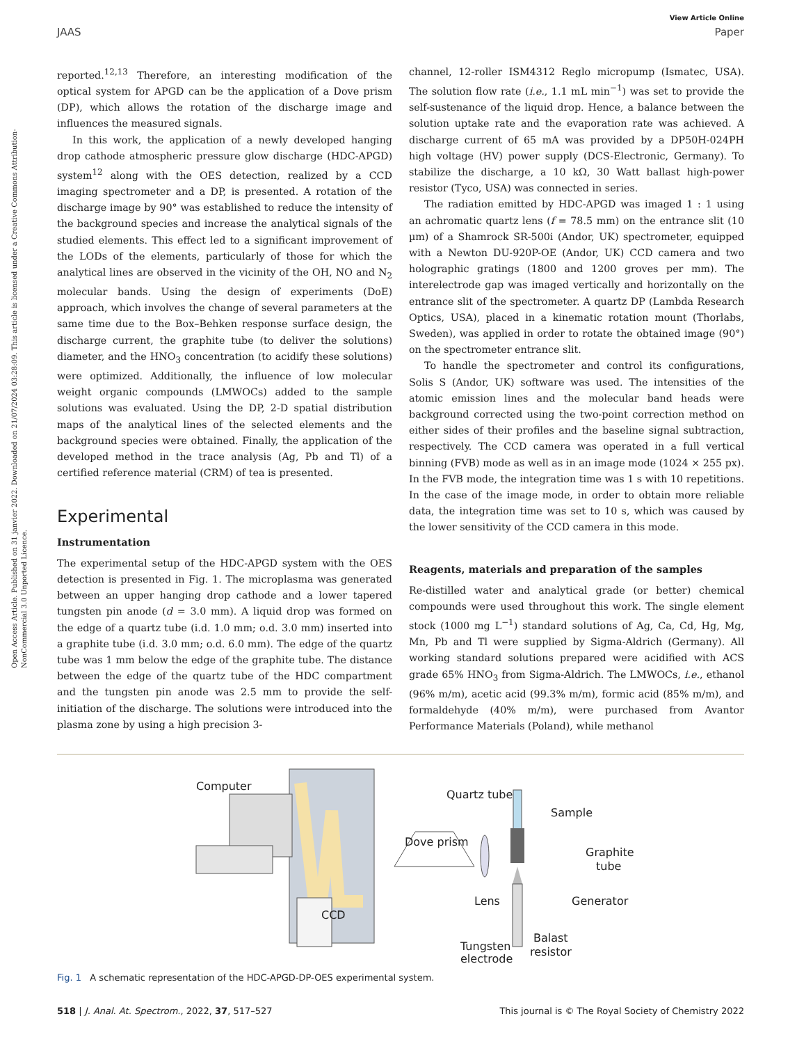Open Access Article. Published on 31 janvier 2022. Downloaded on 21/07/2024 03:28:09. This article is licensed under a Creative Commons Attribution-NonCommercial 3.0 Unported Licence.
View Article Online
JAAS Paper
reported.<sup>12,13</sup> Therefore, an interesting modification of the optical system for APGD can be the application of a Dove prism (DP), which allows the rotation of the discharge image and influences the measured signals.
In this work, the application of a newly developed hanging drop cathode atmospheric pressure glow discharge (HDC-APGD) system<sup>12</sup> along with the OES detection, realized by a CCD imaging spectrometer and a DP, is presented. A rotation of the discharge image by 90° was established to reduce the intensity of the background species and increase the analytical signals of the studied elements. This effect led to a significant improvement of the LODs of the elements, particularly of those for which the analytical lines are observed in the vicinity of the OH, NO and N<sub>2</sub> molecular bands. Using the design of experiments (DoE) approach, which involves the change of several parameters at the same time due to the Box–Behken response surface design, the discharge current, the graphite tube (to deliver the solutions) diameter, and the HNO<sub>3</sub> concentration (to acidify these solutions) were optimized. Additionally, the influence of low molecular weight organic compounds (LMWOCs) added to the sample solutions was evaluated. Using the DP, 2-D spatial distribution maps of the analytical lines of the selected elements and the background species were obtained. Finally, the application of the developed method in the trace analysis (Ag, Pb and Tl) of a certified reference material (CRM) of tea is presented.
Experimental
Instrumentation
The experimental setup of the HDC-APGD system with the OES detection is presented in Fig. 1. The microplasma was generated between an upper hanging drop cathode and a lower tapered tungsten pin anode (d = 3.0 mm). A liquid drop was formed on the edge of a quartz tube (i.d. 1.0 mm; o.d. 3.0 mm) inserted into a graphite tube (i.d. 3.0 mm; o.d. 6.0 mm). The edge of the quartz tube was 1 mm below the edge of the graphite tube. The distance between the edge of the quartz tube of the HDC compartment and the tungsten pin anode was 2.5 mm to provide the self-initiation of the discharge. The solutions were introduced into the plasma zone by using a high precision 3-
channel, 12-roller ISM4312 Reglo micropump (Ismatec, USA). The solution flow rate (i.e., 1.1 mL min<sup>−1</sup>) was set to provide the self-sustenance of the liquid drop. Hence, a balance between the solution uptake rate and the evaporation rate was achieved. A discharge current of 65 mA was provided by a DP50H-024PH high voltage (HV) power supply (DCS-Electronic, Germany). To stabilize the discharge, a 10 kΩ, 30 Watt ballast high-power resistor (Tyco, USA) was connected in series.
The radiation emitted by HDC-APGD was imaged 1 : 1 using an achromatic quartz lens (f = 78.5 mm) on the entrance slit (10 µm) of a Shamrock SR-500i (Andor, UK) spectrometer, equipped with a Newton DU-920P-OE (Andor, UK) CCD camera and two holographic gratings (1800 and 1200 groves per mm). The interelectrode gap was imaged vertically and horizontally on the entrance slit of the spectrometer. A quartz DP (Lambda Research Optics, USA), placed in a kinematic rotation mount (Thorlabs, Sweden), was applied in order to rotate the obtained image (90°) on the spectrometer entrance slit.
To handle the spectrometer and control its configurations, Solis S (Andor, UK) software was used. The intensities of the atomic emission lines and the molecular band heads were background corrected using the two-point correction method on either sides of their profiles and the baseline signal subtraction, respectively. The CCD camera was operated in a full vertical binning (FVB) mode as well as in an image mode (1024 × 255 px). In the FVB mode, the integration time was 1 s with 10 repetitions. In the case of the image mode, in order to obtain more reliable data, the integration time was set to 10 s, which was caused by the lower sensitivity of the CCD camera in this mode.
Reagents, materials and preparation of the samples
Re-distilled water and analytical grade (or better) chemical compounds were used throughout this work. The single element stock (1000 mg L<sup>−1</sup>) standard solutions of Ag, Ca, Cd, Hg, Mg, Mn, Pb and Tl were supplied by Sigma-Aldrich (Germany). All working standard solutions prepared were acidified with ACS grade 65% HNO<sub>3</sub> from Sigma-Aldrich. The LMWOCs, i.e., ethanol (96% m/m), acetic acid (99.3% m/m), formic acid (85% m/m), and formaldehyde (40% m/m), were purchased from Avantor Performance Materials (Poland), while methanol
Computer
Quartz tube
Sample
Dove prism
Graphite
tube
Lens
Generator
CCD
Tungsten
electrode
Balast
resistor
Fig. 1 A schematic representation of the HDC-APGD-DP-OES experimental system.
518 | J. Anal. At. Spectrom., 2022, 37, 517–527 This journal is © The Royal Society of Chemistry 2022